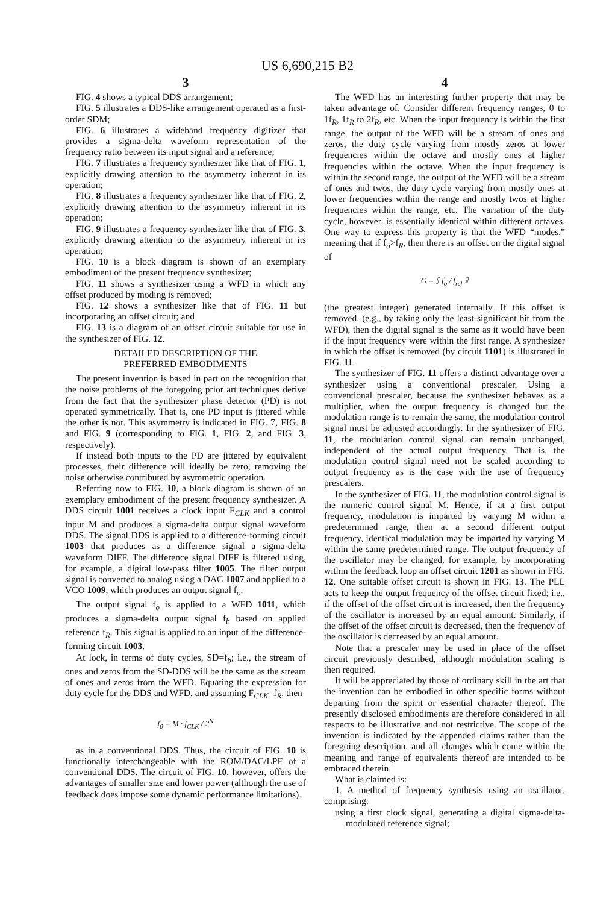US 6,690,215 B2
3
FIG. 4 shows a typical DDS arrangement;
FIG. 5 illustrates a DDS-like arrangement operated as a first-order SDM;
FIG. 6 illustrates a wideband frequency digitizer that provides a sigma-delta waveform representation of the frequency ratio between its input signal and a reference;
FIG. 7 illustrates a frequency synthesizer like that of FIG. 1, explicitly drawing attention to the asymmetry inherent in its operation;
FIG. 8 illustrates a frequency synthesizer like that of FIG. 2, explicitly drawing attention to the asymmetry inherent in its operation;
FIG. 9 illustrates a frequency synthesizer like that of FIG. 3, explicitly drawing attention to the asymmetry inherent in its operation;
FIG. 10 is a block diagram is shown of an exemplary embodiment of the present frequency synthesizer;
FIG. 11 shows a synthesizer using a WFD in which any offset produced by moding is removed;
FIG. 12 shows a synthesizer like that of FIG. 11 but incorporating an offset circuit; and
FIG. 13 is a diagram of an offset circuit suitable for use in the synthesizer of FIG. 12.
DETAILED DESCRIPTION OF THE
PREFERRED EMBODIMENTS
The present invention is based in part on the recognition that the noise problems of the foregoing prior art techniques derive from the fact that the synthesizer phase detector (PD) is not operated symmetrically. That is, one PD input is jittered while the other is not. This asymmetry is indicated in FIG. 7, FIG. 8 and FIG. 9 (corresponding to FIG. 1, FIG. 2, and FIG. 3, respectively).
If instead both inputs to the PD are jittered by equivalent processes, their difference will ideally be zero, removing the noise otherwise contributed by asymmetric operation.
Referring now to FIG. 10, a block diagram is shown of an exemplary embodiment of the present frequency synthesizer. A DDS circuit 1001 receives a clock input F<sub>CLK</sub> and a control input M and produces a sigma-delta output signal waveform DDS. The signal DDS is applied to a difference-forming circuit 1003 that produces as a difference signal a sigma-delta waveform DIFF. The difference signal DIFF is filtered using, for example, a digital low-pass filter 1005. The filter output signal is converted to analog using a DAC 1007 and applied to a VCO 1009, which produces an output signal f<sub>o</sub>.
The output signal f<sub>o</sub> is applied to a WFD 1011, which produces a sigma-delta output signal f<sub>b</sub> based on applied reference f<sub>R</sub>. This signal is applied to an input of the difference-forming circuit 1003.
At lock, in terms of duty cycles, SD=f<sub>b</sub>; i.e., the stream of ones and zeros from the SD-DDS will be the same as the stream of ones and zeros from the WFD. Equating the expression for duty cycle for the DDS and WFD, and assuming F<sub>CLK</sub>=f<sub>R</sub>, then
f<sub>0</sub> = M · f<sub>CLK</sub> / 2<sup>N</sup>
as in a conventional DDS. Thus, the circuit of FIG. 10 is functionally interchangeable with the ROM/DAC/LPF of a conventional DDS. The circuit of FIG. 10, however, offers the advantages of smaller size and lower power (although the use of feedback does impose some dynamic performance limitations).
4
The WFD has an interesting further property that may be taken advantage of. Consider different frequency ranges, 0 to 1f<sub>R</sub>, 1f<sub>R</sub> to 2f<sub>R</sub>, etc. When the input frequency is within the first range, the output of the WFD will be a stream of ones and zeros, the duty cycle varying from mostly zeros at lower frequencies within the octave and mostly ones at higher frequencies within the octave. When the input frequency is within the second range, the output of the WFD will be a stream of ones and twos, the duty cycle varying from mostly ones at lower frequencies within the range and mostly twos at higher frequencies within the range, etc. The variation of the duty cycle, however, is essentially identical within different octaves. One way to express this property is that the WFD “modes,” meaning that if f<sub>o</sub>>f<sub>R</sub>, then there is an offset on the digital signal of
G = ⟦ f<sub>o</sub> / f<sub>ref</sub> ⟧
(the greatest integer) generated internally. If this offset is removed, (e.g., by taking only the least-significant bit from the WFD), then the digital signal is the same as it would have been if the input frequency were within the first range. A synthesizer in which the offset is removed (by circuit 1101) is illustrated in FIG. 11.
The synthesizer of FIG. 11 offers a distinct advantage over a synthesizer using a conventional prescaler. Using a conventional prescaler, because the synthesizer behaves as a multiplier, when the output frequency is changed but the modulation range is to remain the same, the modulation control signal must be adjusted accordingly. In the synthesizer of FIG. 11, the modulation control signal can remain unchanged, independent of the actual output frequency. That is, the modulation control signal need not be scaled according to output frequency as is the case with the use of frequency prescalers.
In the synthesizer of FIG. 11, the modulation control signal is the numeric control signal M. Hence, if at a first output frequency, modulation is imparted by varying M within a predetermined range, then at a second different output frequency, identical modulation may be imparted by varying M within the same predetermined range. The output frequency of the oscillator may be changed, for example, by incorporating within the feedback loop an offset circuit 1201 as shown in FIG. 12. One suitable offset circuit is shown in FIG. 13. The PLL acts to keep the output frequency of the offset circuit fixed; i.e., if the offset of the offset circuit is increased, then the frequency of the oscillator is increased by an equal amount. Similarly, if the offset of the offset circuit is decreased, then the frequency of the oscillator is decreased by an equal amount.
Note that a prescaler may be used in place of the offset circuit previously described, although modulation scaling is then required.
It will be appreciated by those of ordinary skill in the art that the invention can be embodied in other specific forms without departing from the spirit or essential character thereof. The presently disclosed embodiments are therefore considered in all respects to be illustrative and not restrictive. The scope of the invention is indicated by the appended claims rather than the foregoing description, and all changes which come within the meaning and range of equivalents thereof are intended to be embraced therein.
What is claimed is:
1. A method of frequency synthesis using an oscillator, comprising:
using a first clock signal, generating a digital sigma-delta-modulated reference signal;